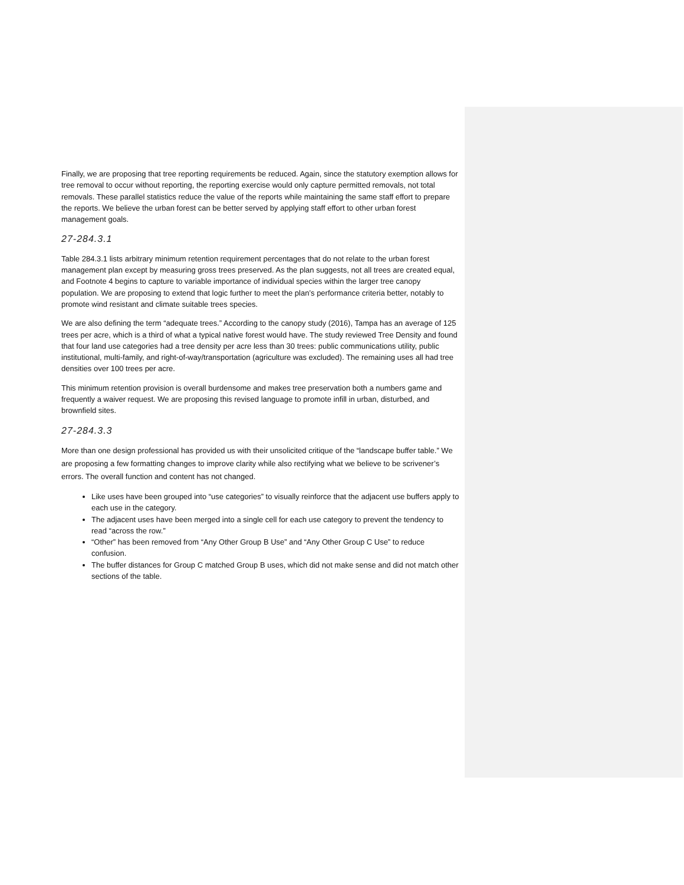Finally, we are proposing that tree reporting requirements be reduced. Again, since the statutory exemption allows for tree removal to occur without reporting, the reporting exercise would only capture permitted removals, not total removals. These parallel statistics reduce the value of the reports while maintaining the same staff effort to prepare the reports. We believe the urban forest can be better served by applying staff effort to other urban forest management goals.
27-284.3.1
Table 284.3.1 lists arbitrary minimum retention requirement percentages that do not relate to the urban forest management plan except by measuring gross trees preserved. As the plan suggests, not all trees are created equal, and Footnote 4 begins to capture to variable importance of individual species within the larger tree canopy population. We are proposing to extend that logic further to meet the plan’s performance criteria better, notably to promote wind resistant and climate suitable trees species.
We are also defining the term “adequate trees.” According to the canopy study (2016), Tampa has an average of 125 trees per acre, which is a third of what a typical native forest would have. The study reviewed Tree Density and found that four land use categories had a tree density per acre less than 30 trees: public communications utility, public institutional, multi-family, and right-of-way/transportation (agriculture was excluded). The remaining uses all had tree densities over 100 trees per acre.
This minimum retention provision is overall burdensome and makes tree preservation both a numbers game and frequently a waiver request. We are proposing this revised language to promote infill in urban, disturbed, and brownfield sites.
27-284.3.3
More than one design professional has provided us with their unsolicited critique of the “landscape buffer table.” We are proposing a few formatting changes to improve clarity while also rectifying what we believe to be scrivener’s errors. The overall function and content has not changed.
Like uses have been grouped into “use categories” to visually reinforce that the adjacent use buffers apply to each use in the category.
The adjacent uses have been merged into a single cell for each use category to prevent the tendency to read “across the row.”
“Other” has been removed from “Any Other Group B Use” and “Any Other Group C Use” to reduce confusion.
The buffer distances for Group C matched Group B uses, which did not make sense and did not match other sections of the table.